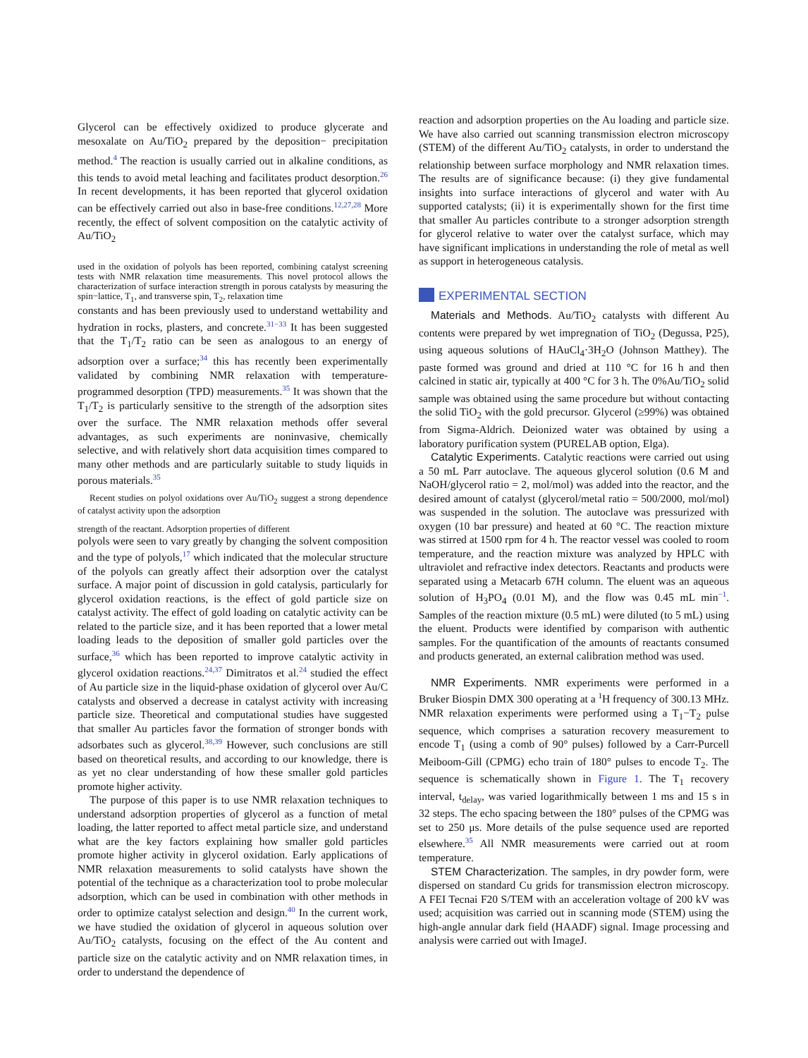Glycerol can be effectively oxidized to produce glycerate and mesoxalate on Au/TiO<sub>2</sub> prepared by the deposition− precipitation method.<sup>4</sup> The reaction is usually carried out in alkaline conditions, as this tends to avoid metal leaching and facilitates product desorption.<sup>26</sup> In recent developments, it has been reported that glycerol oxidation can be effectively carried out also in base-free conditions.<sup>12,27,28</sup> More recently, the effect of solvent composition on the catalytic activity of Au/TiO<sub>2</sub>
used in the oxidation of polyols has been reported, combining catalyst screening tests with NMR relaxation time measurements. This novel protocol allows the characterization of surface interaction strength in porous catalysts by measuring the spin−lattice, T<sub>1</sub>, and transverse spin, T<sub>2</sub>, relaxation time
constants and has been previously used to understand wettability and hydration in rocks, plasters, and concrete.<sup>31−33</sup> It has been suggested that the T<sub>1</sub>/T<sub>2</sub> ratio can be seen as analogous to an energy of adsorption over a surface;<sup>34</sup> this has recently been experimentally validated by combining NMR relaxation with temperature-programmed desorption (TPD) measurements.<sup>35</sup> It was shown that the T<sub>1</sub>/T<sub>2</sub> is particularly sensitive to the strength of the adsorption sites over the surface. The NMR relaxation methods offer several advantages, as such experiments are noninvasive, chemically selective, and with relatively short data acquisition times compared to many other methods and are particularly suitable to study liquids in porous materials.<sup>35</sup>
Recent studies on polyol oxidations over Au/TiO<sub>2</sub> suggest a strong dependence of catalyst activity upon the adsorption
strength of the reactant. Adsorption properties of different
polyols were seen to vary greatly by changing the solvent composition and the type of polyols,<sup>17</sup> which indicated that the molecular structure of the polyols can greatly affect their adsorption over the catalyst surface. A major point of discussion in gold catalysis, particularly for glycerol oxidation reactions, is the effect of gold particle size on catalyst activity. The effect of gold loading on catalytic activity can be related to the particle size, and it has been reported that a lower metal loading leads to the deposition of smaller gold particles over the surface,<sup>36</sup> which has been reported to improve catalytic activity in glycerol oxidation reactions.<sup>24,37</sup> Dimitratos et al.<sup>24</sup> studied the effect of Au particle size in the liquid-phase oxidation of glycerol over Au/C catalysts and observed a decrease in catalyst activity with increasing particle size. Theoretical and computational studies have suggested that smaller Au particles favor the formation of stronger bonds with adsorbates such as glycerol.<sup>38,39</sup> However, such conclusions are still based on theoretical results, and according to our knowledge, there is as yet no clear understanding of how these smaller gold particles promote higher activity.
The purpose of this paper is to use NMR relaxation techniques to understand adsorption properties of glycerol as a function of metal loading, the latter reported to affect metal particle size, and understand what are the key factors explaining how smaller gold particles promote higher activity in glycerol oxidation. Early applications of NMR relaxation measurements to solid catalysts have shown the potential of the technique as a characterization tool to probe molecular adsorption, which can be used in combination with other methods in order to optimize catalyst selection and design.<sup>40</sup> In the current work, we have studied the oxidation of glycerol in aqueous solution over Au/TiO<sub>2</sub> catalysts, focusing on the effect of the Au content and particle size on the catalytic activity and on NMR relaxation times, in order to understand the dependence of
reaction and adsorption properties on the Au loading and particle size. We have also carried out scanning transmission electron microscopy (STEM) of the different Au/TiO<sub>2</sub> catalysts, in order to understand the relationship between surface morphology and NMR relaxation times. The results are of significance because: (i) they give fundamental insights into surface interactions of glycerol and water with Au supported catalysts; (ii) it is experimentally shown for the first time that smaller Au particles contribute to a stronger adsorption strength for glycerol relative to water over the catalyst surface, which may have significant implications in understanding the role of metal as well as support in heterogeneous catalysis.
EXPERIMENTAL SECTION
Materials and Methods. Au/TiO<sub>2</sub> catalysts with different Au contents were prepared by wet impregnation of TiO<sub>2</sub> (Degussa, P25), using aqueous solutions of HAuCl<sub>4</sub>·3H<sub>2</sub>O (Johnson Matthey). The paste formed was ground and dried at 110 °C for 16 h and then calcined in static air, typically at 400 °C for 3 h. The 0%Au/TiO<sub>2</sub> solid sample was obtained using the same procedure but without contacting the solid TiO<sub>2</sub> with the gold precursor. Glycerol (≥99%) was obtained from Sigma-Aldrich. Deionized water was obtained by using a laboratory purification system (PURELAB option, Elga).
Catalytic Experiments. Catalytic reactions were carried out using a 50 mL Parr autoclave. The aqueous glycerol solution (0.6 M and NaOH/glycerol ratio = 2, mol/mol) was added into the reactor, and the desired amount of catalyst (glycerol/metal ratio = 500/2000, mol/mol) was suspended in the solution. The autoclave was pressurized with oxygen (10 bar pressure) and heated at 60 °C. The reaction mixture was stirred at 1500 rpm for 4 h. The reactor vessel was cooled to room temperature, and the reaction mixture was analyzed by HPLC with ultraviolet and refractive index detectors. Reactants and products were separated using a Metacarb 67H column. The eluent was an aqueous solution of H<sub>3</sub>PO<sub>4</sub> (0.01 M), and the flow was 0.45 mL min<sup>−1</sup>. Samples of the reaction mixture (0.5 mL) were diluted (to 5 mL) using the eluent. Products were identified by comparison with authentic samples. For the quantification of the amounts of reactants consumed and products generated, an external calibration method was used.
NMR Experiments. NMR experiments were performed in a Bruker Biospin DMX 300 operating at a <sup>1</sup>H frequency of 300.13 MHz. NMR relaxation experiments were performed using a T<sub>1</sub>−T<sub>2</sub> pulse sequence, which comprises a saturation recovery measurement to encode T<sub>1</sub> (using a comb of 90° pulses) followed by a Carr-Purcell Meiboom-Gill (CPMG) echo train of 180° pulses to encode T<sub>2</sub>. The sequence is schematically shown in Figure 1. The T<sub>1</sub> recovery interval, t<sub>delay</sub>, was varied logarithmically between 1 ms and 15 s in 32 steps. The echo spacing between the 180° pulses of the CPMG was set to 250 μs. More details of the pulse sequence used are reported elsewhere.<sup>35</sup> All NMR measurements were carried out at room temperature.
STEM Characterization. The samples, in dry powder form, were dispersed on standard Cu grids for transmission electron microscopy. A FEI Tecnai F20 S/TEM with an acceleration voltage of 200 kV was used; acquisition was carried out in scanning mode (STEM) using the high-angle annular dark field (HAADF) signal. Image processing and analysis were carried out with ImageJ.